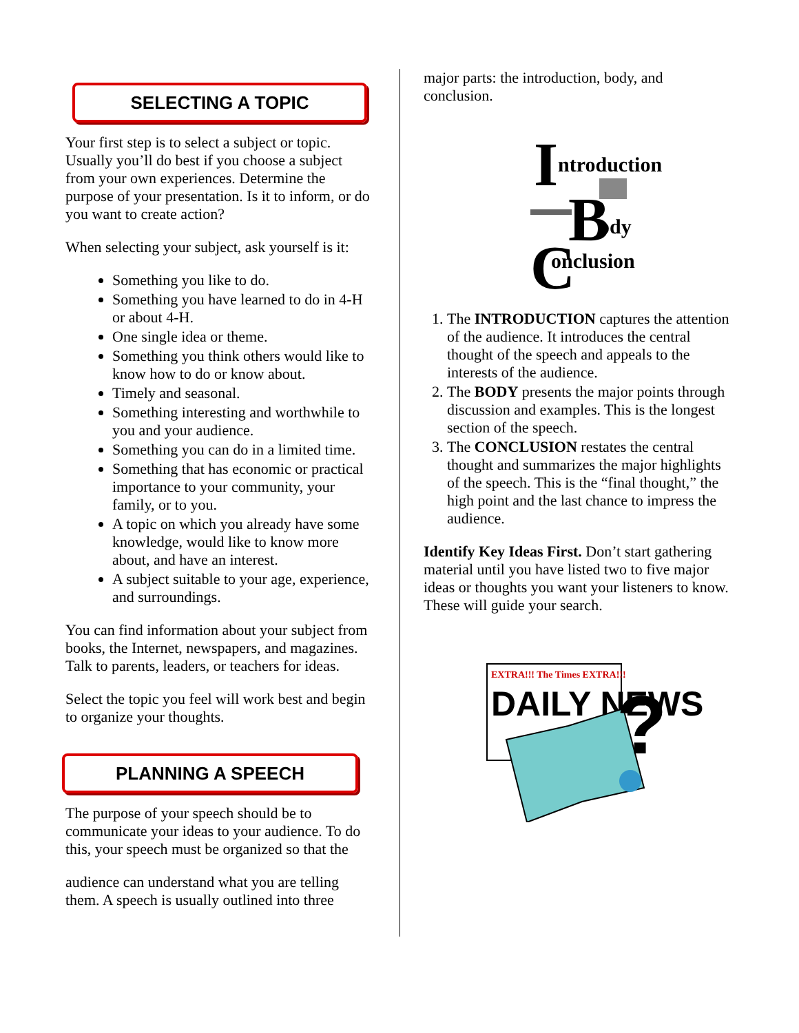SELECTING A TOPIC
Your first step is to select a subject or topic. Usually you’ll do best if you choose a subject from your own experiences. Determine the purpose of your presentation. Is it to inform, or do you want to create action?
When selecting your subject, ask yourself is it:
Something you like to do.
Something you have learned to do in 4-H or about 4-H.
One single idea or theme.
Something you think others would like to know how to do or know about.
Timely and seasonal.
Something interesting and worthwhile to you and your audience.
Something you can do in a limited time.
Something that has economic or practical importance to your community, your family, or to you.
A topic on which you already have some knowledge, would like to know more about, and have an interest.
A subject suitable to your age, experience, and surroundings.
You can find information about your subject from books, the Internet, newspapers, and magazines. Talk to parents, leaders, or teachers for ideas.
Select the topic you feel will work best and begin to organize your thoughts.
PLANNING A SPEECH
The purpose of your speech should be to communicate your ideas to your audience. To do this, your speech must be organized so that the
audience can understand what you are telling them. A speech is usually outlined into three
major parts: the introduction, body, and conclusion.
I
ntroduction
B
ody
C
onclusion
1. The INTRODUCTION captures the attention of the audience. It introduces the central thought of the speech and appeals to the interests of the audience.
2. The BODY presents the major points through discussion and examples. This is the longest section of the speech.
3. The CONCLUSION restates the central thought and summarizes the major highlights of the speech. This is the “final thought,” the high point and the last chance to impress the audience.
Identify Key Ideas First. Don’t start gathering material until you have listed two to five major ideas or thoughts you want your listeners to know. These will guide your search.
EXTRA!!! The Times EXTRA!!!
DAILY NEWS
?